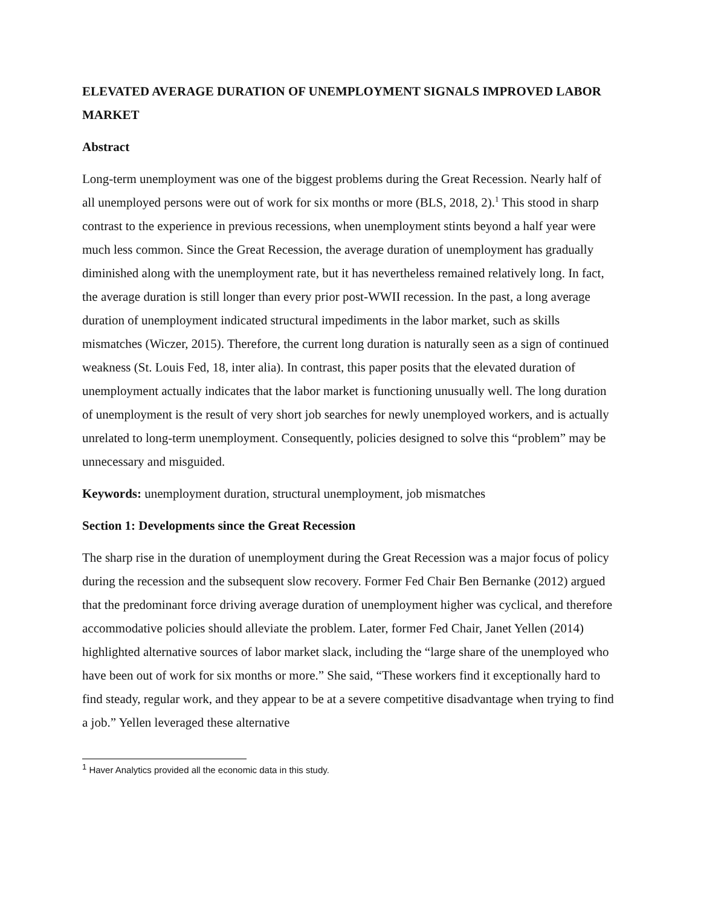ELEVATED AVERAGE DURATION OF UNEMPLOYMENT SIGNALS IMPROVED LABOR MARKET
Abstract
Long-term unemployment was one of the biggest problems during the Great Recession. Nearly half of all unemployed persons were out of work for six months or more (BLS, 2018, 2).<sup>1</sup> This stood in sharp contrast to the experience in previous recessions, when unemployment stints beyond a half year were much less common. Since the Great Recession, the average duration of unemployment has gradually diminished along with the unemployment rate, but it has nevertheless remained relatively long. In fact, the average duration is still longer than every prior post-WWII recession. In the past, a long average duration of unemployment indicated structural impediments in the labor market, such as skills mismatches (Wiczer, 2015). Therefore, the current long duration is naturally seen as a sign of continued weakness (St. Louis Fed, 18, inter alia). In contrast, this paper posits that the elevated duration of unemployment actually indicates that the labor market is functioning unusually well. The long duration of unemployment is the result of very short job searches for newly unemployed workers, and is actually unrelated to long-term unemployment. Consequently, policies designed to solve this “problem” may be unnecessary and misguided.
Keywords: unemployment duration, structural unemployment, job mismatches
Section 1: Developments since the Great Recession
The sharp rise in the duration of unemployment during the Great Recession was a major focus of policy during the recession and the subsequent slow recovery. Former Fed Chair Ben Bernanke (2012) argued that the predominant force driving average duration of unemployment higher was cyclical, and therefore accommodative policies should alleviate the problem. Later, former Fed Chair, Janet Yellen (2014) highlighted alternative sources of labor market slack, including the “large share of the unemployed who have been out of work for six months or more.” She said, “These workers find it exceptionally hard to find steady, regular work, and they appear to be at a severe competitive disadvantage when trying to find a job.” Yellen leveraged these alternative
<sup>1</sup> Haver Analytics provided all the economic data in this study.